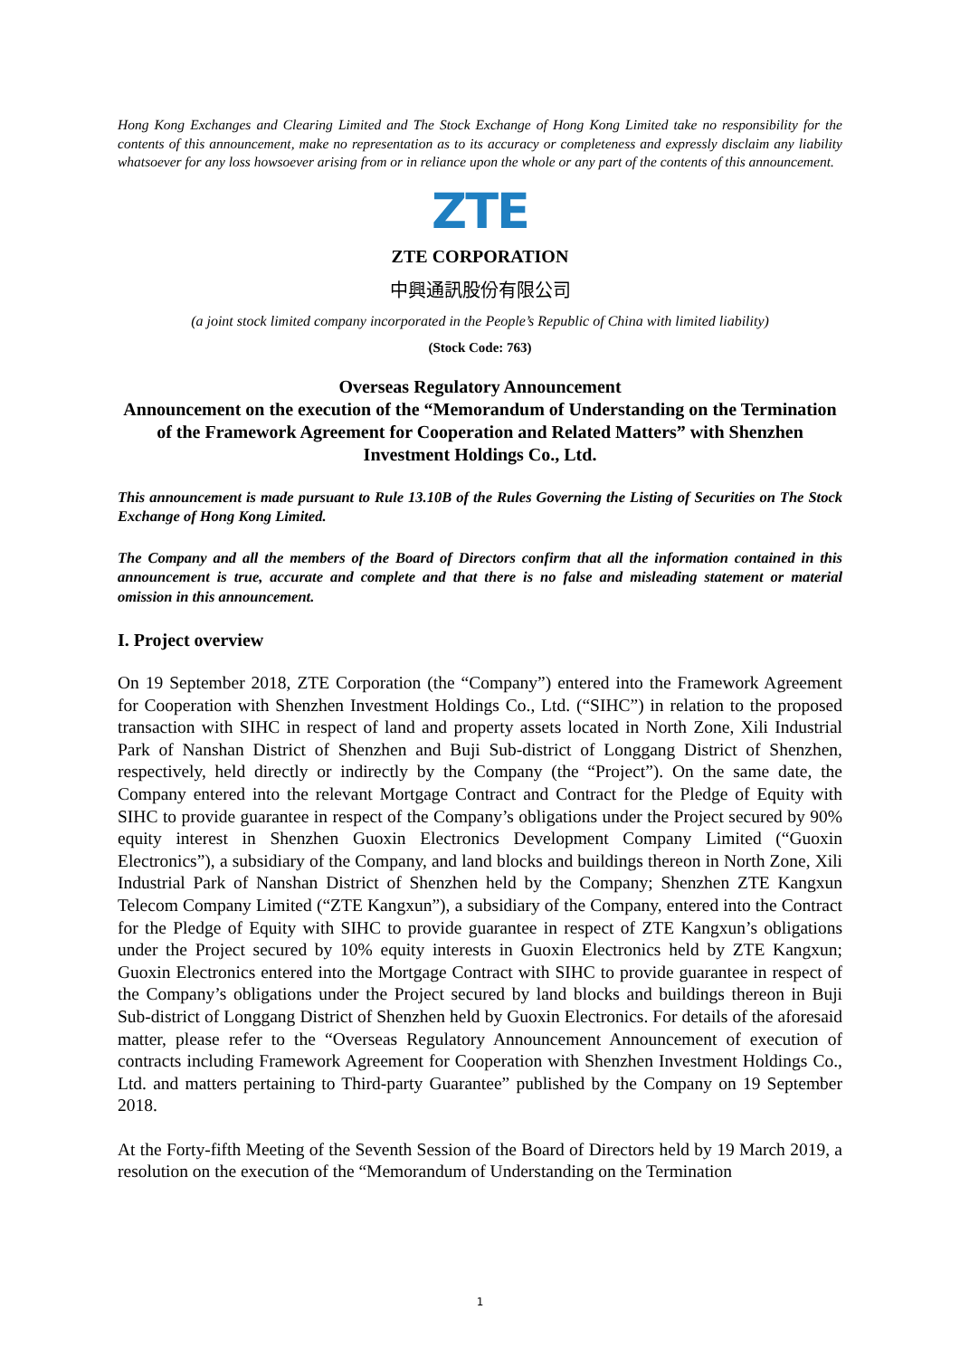Hong Kong Exchanges and Clearing Limited and The Stock Exchange of Hong Kong Limited take no responsibility for the contents of this announcement, make no representation as to its accuracy or completeness and expressly disclaim any liability whatsoever for any loss howsoever arising from or in reliance upon the whole or any part of the contents of this announcement.
ZTE
ZTE CORPORATION
中興通訊股份有限公司
(a joint stock limited company incorporated in the People’s Republic of China with limited liability)
(Stock Code: 763)
Overseas Regulatory Announcement
Announcement on the execution of the “Memorandum of Understanding on the Termination of the Framework Agreement for Cooperation and Related Matters” with Shenzhen Investment Holdings Co., Ltd.
This announcement is made pursuant to Rule 13.10B of the Rules Governing the Listing of Securities on The Stock Exchange of Hong Kong Limited.
The Company and all the members of the Board of Directors confirm that all the information contained in this announcement is true, accurate and complete and that there is no false and misleading statement or material omission in this announcement.
I. Project overview
On 19 September 2018, ZTE Corporation (the “Company”) entered into the Framework Agreement for Cooperation with Shenzhen Investment Holdings Co., Ltd. (“SIHC”) in relation to the proposed transaction with SIHC in respect of land and property assets located in North Zone, Xili Industrial Park of Nanshan District of Shenzhen and Buji Sub-district of Longgang District of Shenzhen, respectively, held directly or indirectly by the Company (the “Project”). On the same date, the Company entered into the relevant Mortgage Contract and Contract for the Pledge of Equity with SIHC to provide guarantee in respect of the Company’s obligations under the Project secured by 90% equity interest in Shenzhen Guoxin Electronics Development Company Limited (“Guoxin Electronics”), a subsidiary of the Company, and land blocks and buildings thereon in North Zone, Xili Industrial Park of Nanshan District of Shenzhen held by the Company; Shenzhen ZTE Kangxun Telecom Company Limited (“ZTE Kangxun”), a subsidiary of the Company, entered into the Contract for the Pledge of Equity with SIHC to provide guarantee in respect of ZTE Kangxun’s obligations under the Project secured by 10% equity interests in Guoxin Electronics held by ZTE Kangxun; Guoxin Electronics entered into the Mortgage Contract with SIHC to provide guarantee in respect of the Company’s obligations under the Project secured by land blocks and buildings thereon in Buji Sub-district of Longgang District of Shenzhen held by Guoxin Electronics. For details of the aforesaid matter, please refer to the “Overseas Regulatory Announcement Announcement of execution of contracts including Framework Agreement for Cooperation with Shenzhen Investment Holdings Co., Ltd. and matters pertaining to Third-party Guarantee” published by the Company on 19 September 2018.
At the Forty-fifth Meeting of the Seventh Session of the Board of Directors held by 19 March 2019, a resolution on the execution of the “Memorandum of Understanding on the Termination
1